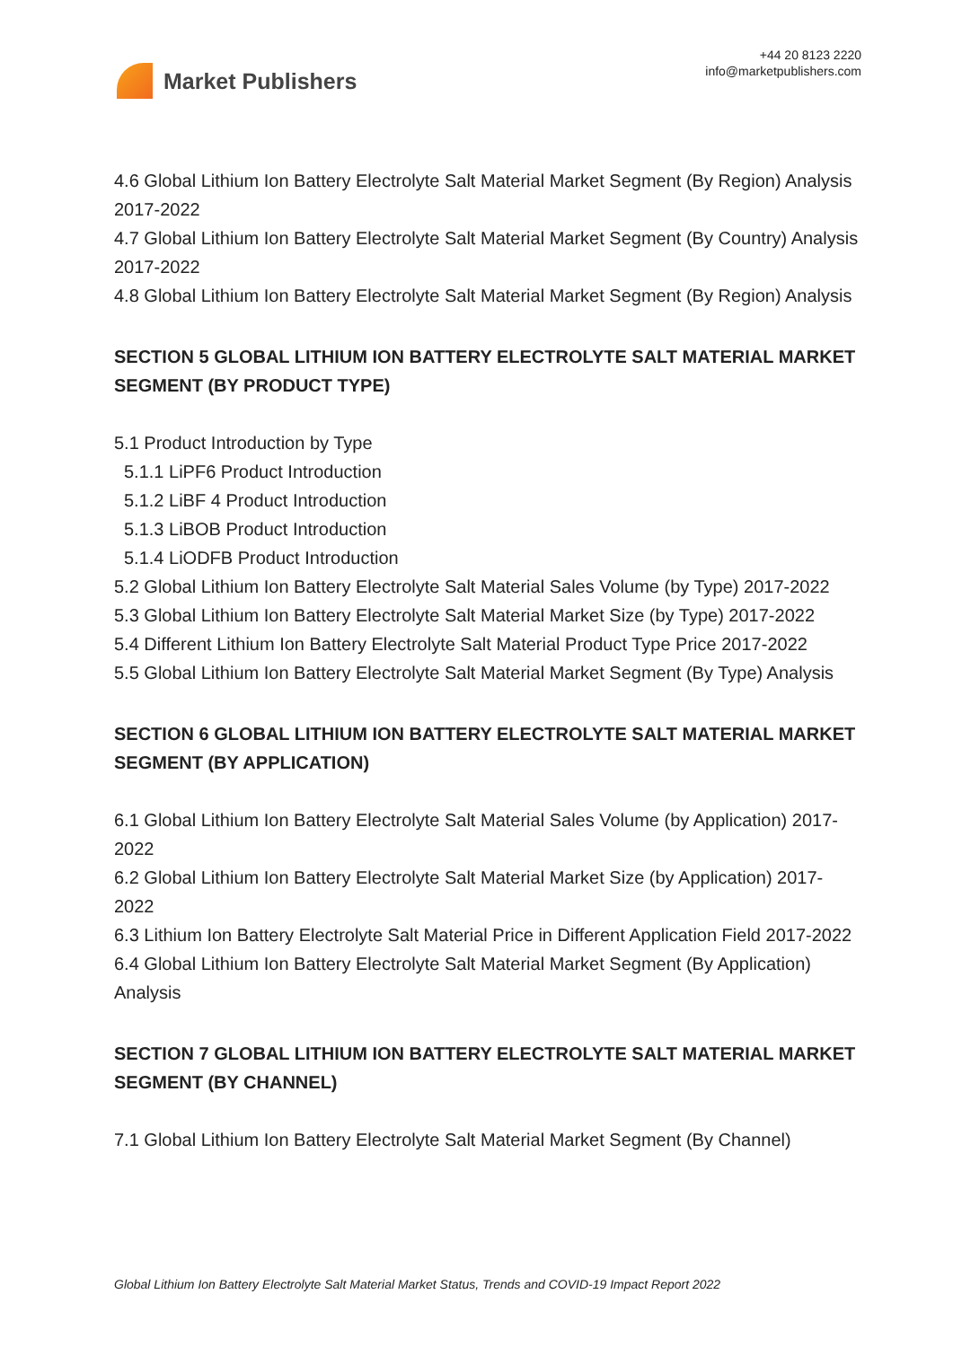Market Publishers
+44 20 8123 2220
info@marketpublishers.com
4.6 Global Lithium Ion Battery Electrolyte Salt Material Market Segment (By Region) Analysis 2017-2022
4.7 Global Lithium Ion Battery Electrolyte Salt Material Market Segment (By Country) Analysis 2017-2022
4.8 Global Lithium Ion Battery Electrolyte Salt Material Market Segment (By Region) Analysis
SECTION 5 GLOBAL LITHIUM ION BATTERY ELECTROLYTE SALT MATERIAL MARKET SEGMENT (BY PRODUCT TYPE)
5.1 Product Introduction by Type
5.1.1 LiPF6 Product Introduction
5.1.2 LiBF 4 Product Introduction
5.1.3 LiBOB Product Introduction
5.1.4 LiODFB Product Introduction
5.2 Global Lithium Ion Battery Electrolyte Salt Material Sales Volume (by Type) 2017-2022
5.3 Global Lithium Ion Battery Electrolyte Salt Material Market Size (by Type) 2017-2022
5.4 Different Lithium Ion Battery Electrolyte Salt Material Product Type Price 2017-2022
5.5 Global Lithium Ion Battery Electrolyte Salt Material Market Segment (By Type) Analysis
SECTION 6 GLOBAL LITHIUM ION BATTERY ELECTROLYTE SALT MATERIAL MARKET SEGMENT (BY APPLICATION)
6.1 Global Lithium Ion Battery Electrolyte Salt Material Sales Volume (by Application) 2017-2022
6.2 Global Lithium Ion Battery Electrolyte Salt Material Market Size (by Application) 2017-2022
6.3 Lithium Ion Battery Electrolyte Salt Material Price in Different Application Field 2017-2022
6.4 Global Lithium Ion Battery Electrolyte Salt Material Market Segment (By Application) Analysis
SECTION 7 GLOBAL LITHIUM ION BATTERY ELECTROLYTE SALT MATERIAL MARKET SEGMENT (BY CHANNEL)
7.1 Global Lithium Ion Battery Electrolyte Salt Material Market Segment (By Channel)
Global Lithium Ion Battery Electrolyte Salt Material Market Status, Trends and COVID-19 Impact Report 2022